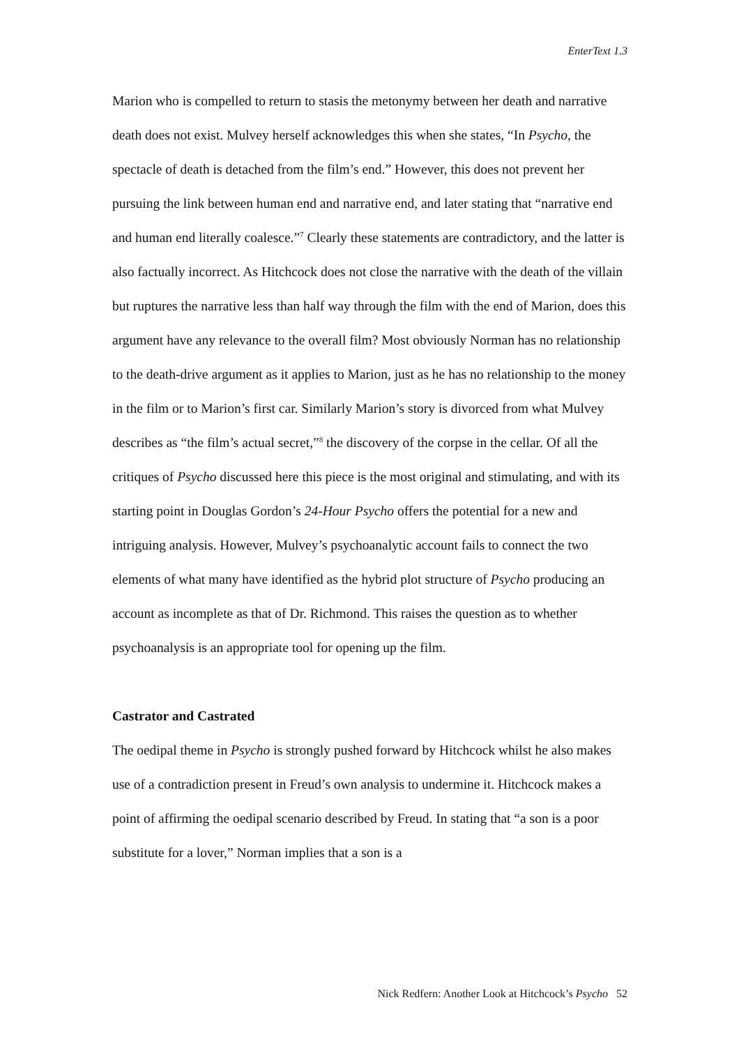EnterText 1.3
Marion who is compelled to return to stasis the metonymy between her death and narrative death does not exist. Mulvey herself acknowledges this when she states, “In Psycho, the spectacle of death is detached from the film’s end.” However, this does not prevent her pursuing the link between human end and narrative end, and later stating that “narrative end and human end literally coalesce.”<sup>7</sup> Clearly these statements are contradictory, and the latter is also factually incorrect. As Hitchcock does not close the narrative with the death of the villain but ruptures the narrative less than half way through the film with the end of Marion, does this argument have any relevance to the overall film? Most obviously Norman has no relationship to the death-drive argument as it applies to Marion, just as he has no relationship to the money in the film or to Marion’s first car. Similarly Marion’s story is divorced from what Mulvey describes as “the film’s actual secret,”<sup>8</sup> the discovery of the corpse in the cellar. Of all the critiques of Psycho discussed here this piece is the most original and stimulating, and with its starting point in Douglas Gordon’s 24-Hour Psycho offers the potential for a new and intriguing analysis. However, Mulvey’s psychoanalytic account fails to connect the two elements of what many have identified as the hybrid plot structure of Psycho producing an account as incomplete as that of Dr. Richmond. This raises the question as to whether psychoanalysis is an appropriate tool for opening up the film.
Castrator and Castrated
The oedipal theme in Psycho is strongly pushed forward by Hitchcock whilst he also makes use of a contradiction present in Freud’s own analysis to undermine it. Hitchcock makes a point of affirming the oedipal scenario described by Freud. In stating that “a son is a poor substitute for a lover,” Norman implies that a son is a
Nick Redfern: Another Look at Hitchcock’s Psycho 52